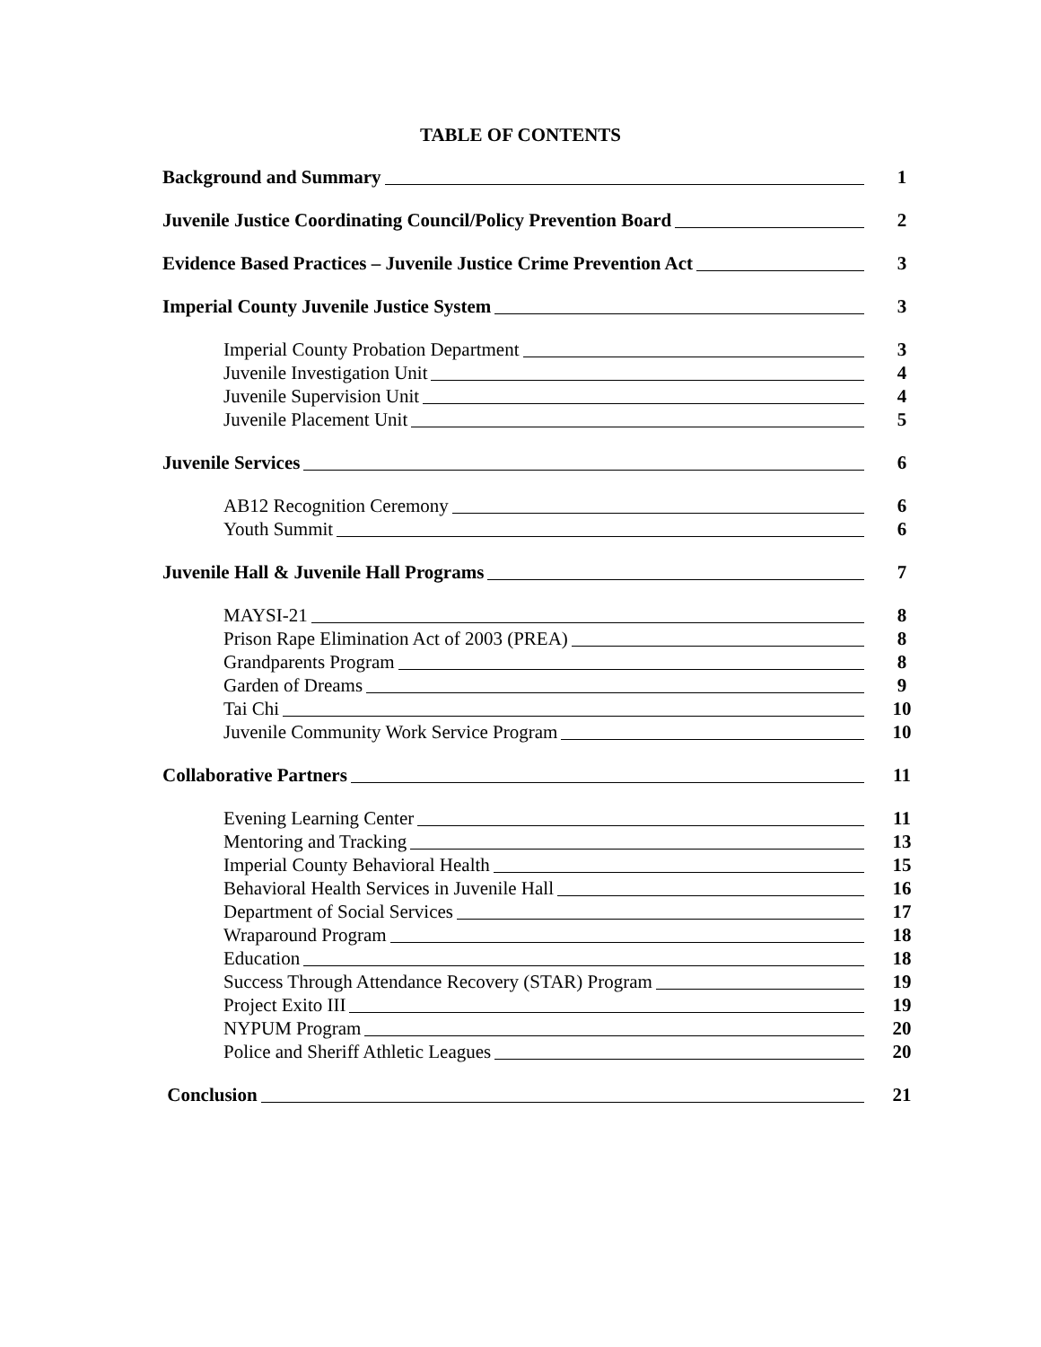TABLE OF CONTENTS
Background and Summary 1
Juvenile Justice Coordinating Council/Policy Prevention Board 2
Evidence Based Practices – Juvenile Justice Crime Prevention Act 3
Imperial County Juvenile Justice System 3
Imperial County Probation Department 3
Juvenile Investigation Unit 4
Juvenile Supervision Unit 4
Juvenile Placement Unit 5
Juvenile Services 6
AB12 Recognition Ceremony 6
Youth Summit 6
Juvenile Hall & Juvenile Hall Programs 7
MAYSI-21 8
Prison Rape Elimination Act of 2003 (PREA) 8
Grandparents Program 8
Garden of Dreams 9
Tai Chi 10
Juvenile Community Work Service Program 10
Collaborative Partners 11
Evening Learning Center 11
Mentoring and Tracking 13
Imperial County Behavioral Health 15
Behavioral Health Services in Juvenile Hall 16
Department of Social Services 17
Wraparound Program 18
Education 18
Success Through Attendance Recovery (STAR) Program 19
Project Exito III 19
NYPUM Program 20
Police and Sheriff Athletic Leagues 20
Conclusion 21